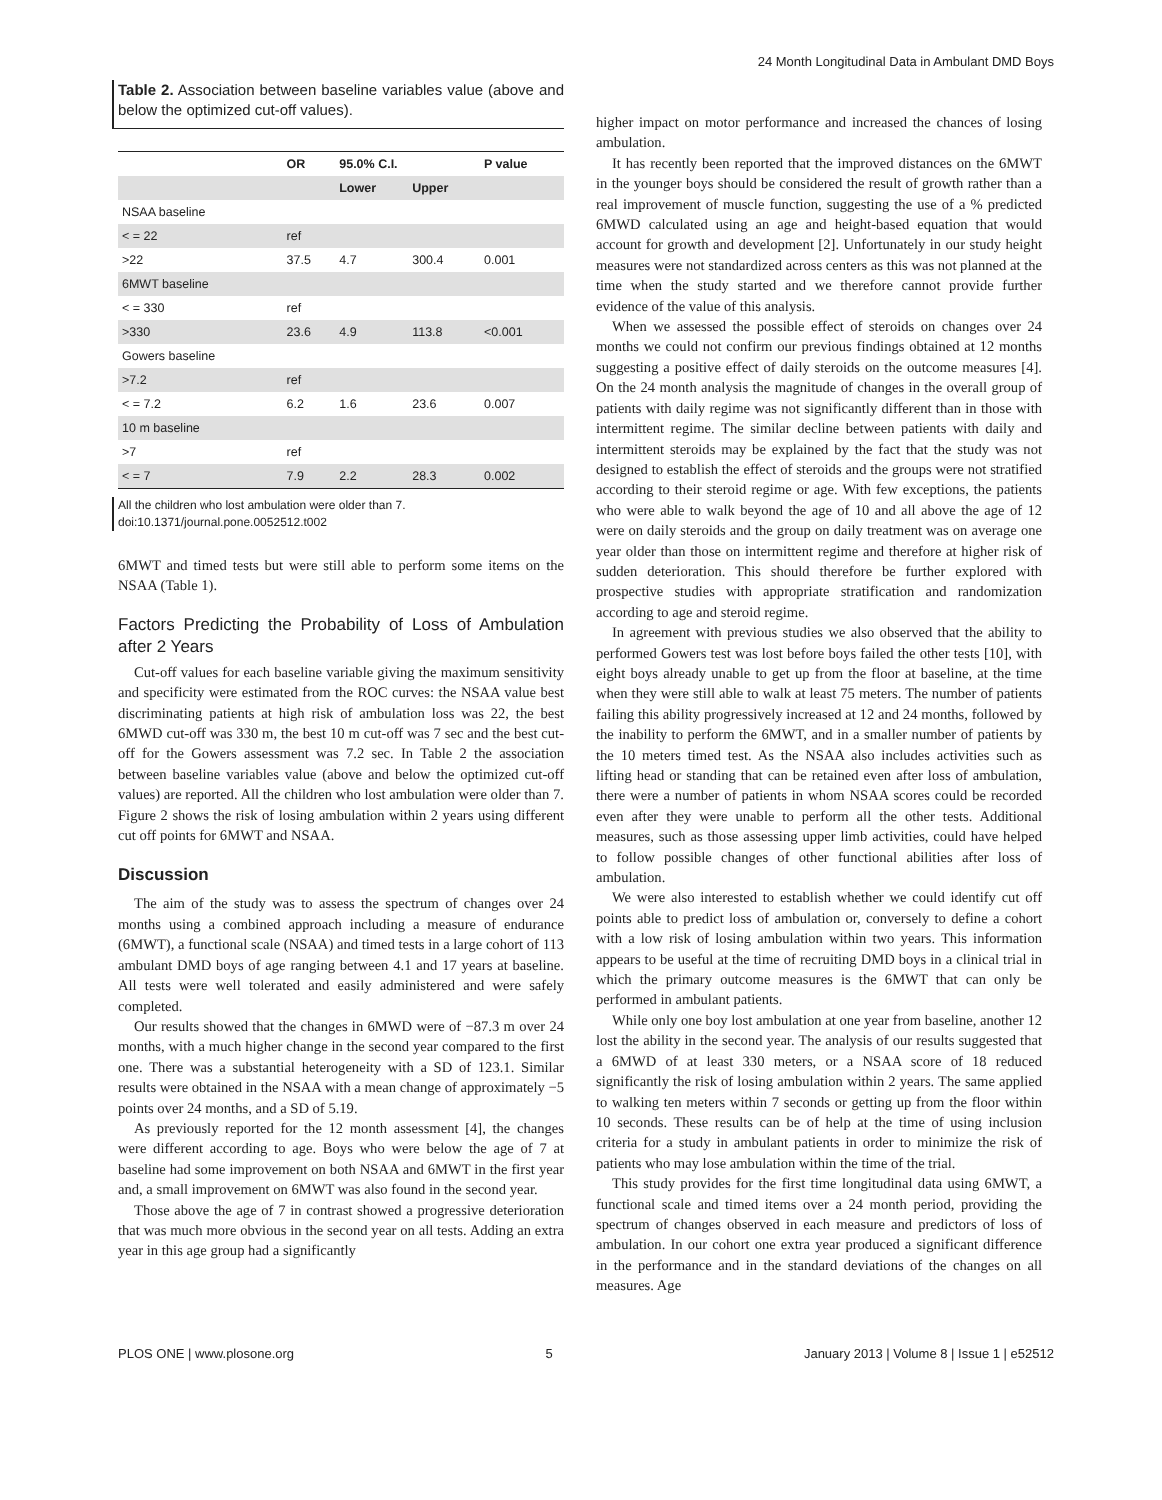24 Month Longitudinal Data in Ambulant DMD Boys
Table 2. Association between baseline variables value (above and below the optimized cut-off values).
| | OR | 95.0% C.I. | | P value |
| --- | --- | --- | --- | --- |
| | | Lower | Upper | |
| NSAA baseline | | | | |
| < = 22 | ref | | | |
| >22 | 37.5 | 4.7 | 300.4 | 0.001 |
| 6MWT baseline | | | | |
| < = 330 | ref | | | |
| >330 | 23.6 | 4.9 | 113.8 | <0.001 |
| Gowers baseline | | | | |
| >7.2 | ref | | | |
| < = 7.2 | 6.2 | 1.6 | 23.6 | 0.007 |
| 10 m baseline | | | | |
| >7 | ref | | | |
| < = 7 | 7.9 | 2.2 | 28.3 | 0.002 |
All the children who lost ambulation were older than 7.
doi:10.1371/journal.pone.0052512.t002
6MWT and timed tests but were still able to perform some items on the NSAA (Table 1).
Factors Predicting the Probability of Loss of Ambulation after 2 Years
Cut-off values for each baseline variable giving the maximum sensitivity and specificity were estimated from the ROC curves: the NSAA value best discriminating patients at high risk of ambulation loss was 22, the best 6MWD cut-off was 330 m, the best 10 m cut-off was 7 sec and the best cut-off for the Gowers assessment was 7.2 sec. In Table 2 the association between baseline variables value (above and below the optimized cut-off values) are reported. All the children who lost ambulation were older than 7. Figure 2 shows the risk of losing ambulation within 2 years using different cut off points for 6MWT and NSAA.
Discussion
The aim of the study was to assess the spectrum of changes over 24 months using a combined approach including a measure of endurance (6MWT), a functional scale (NSAA) and timed tests in a large cohort of 113 ambulant DMD boys of age ranging between 4.1 and 17 years at baseline. All tests were well tolerated and easily administered and were safely completed.
Our results showed that the changes in 6MWD were of −87.3 m over 24 months, with a much higher change in the second year compared to the first one. There was a substantial heterogeneity with a SD of 123.1. Similar results were obtained in the NSAA with a mean change of approximately −5 points over 24 months, and a SD of 5.19.
As previously reported for the 12 month assessment [4], the changes were different according to age. Boys who were below the age of 7 at baseline had some improvement on both NSAA and 6MWT in the first year and, a small improvement on 6MWT was also found in the second year.
Those above the age of 7 in contrast showed a progressive deterioration that was much more obvious in the second year on all tests. Adding an extra year in this age group had a significantly
higher impact on motor performance and increased the chances of losing ambulation.
It has recently been reported that the improved distances on the 6MWT in the younger boys should be considered the result of growth rather than a real improvement of muscle function, suggesting the use of a % predicted 6MWD calculated using an age and height-based equation that would account for growth and development [2]. Unfortunately in our study height measures were not standardized across centers as this was not planned at the time when the study started and we therefore cannot provide further evidence of the value of this analysis.
When we assessed the possible effect of steroids on changes over 24 months we could not confirm our previous findings obtained at 12 months suggesting a positive effect of daily steroids on the outcome measures [4]. On the 24 month analysis the magnitude of changes in the overall group of patients with daily regime was not significantly different than in those with intermittent regime. The similar decline between patients with daily and intermittent steroids may be explained by the fact that the study was not designed to establish the effect of steroids and the groups were not stratified according to their steroid regime or age. With few exceptions, the patients who were able to walk beyond the age of 10 and all above the age of 12 were on daily steroids and the group on daily treatment was on average one year older than those on intermittent regime and therefore at higher risk of sudden deterioration. This should therefore be further explored with prospective studies with appropriate stratification and randomization according to age and steroid regime.
In agreement with previous studies we also observed that the ability to performed Gowers test was lost before boys failed the other tests [10], with eight boys already unable to get up from the floor at baseline, at the time when they were still able to walk at least 75 meters. The number of patients failing this ability progressively increased at 12 and 24 months, followed by the inability to perform the 6MWT, and in a smaller number of patients by the 10 meters timed test. As the NSAA also includes activities such as lifting head or standing that can be retained even after loss of ambulation, there were a number of patients in whom NSAA scores could be recorded even after they were unable to perform all the other tests. Additional measures, such as those assessing upper limb activities, could have helped to follow possible changes of other functional abilities after loss of ambulation.
We were also interested to establish whether we could identify cut off points able to predict loss of ambulation or, conversely to define a cohort with a low risk of losing ambulation within two years. This information appears to be useful at the time of recruiting DMD boys in a clinical trial in which the primary outcome measures is the 6MWT that can only be performed in ambulant patients.
While only one boy lost ambulation at one year from baseline, another 12 lost the ability in the second year. The analysis of our results suggested that a 6MWD of at least 330 meters, or a NSAA score of 18 reduced significantly the risk of losing ambulation within 2 years. The same applied to walking ten meters within 7 seconds or getting up from the floor within 10 seconds. These results can be of help at the time of using inclusion criteria for a study in ambulant patients in order to minimize the risk of patients who may lose ambulation within the time of the trial.
This study provides for the first time longitudinal data using 6MWT, a functional scale and timed items over a 24 month period, providing the spectrum of changes observed in each measure and predictors of loss of ambulation. In our cohort one extra year produced a significant difference in the performance and in the standard deviations of the changes on all measures. Age
PLOS ONE | www.plosone.org 5 January 2013 | Volume 8 | Issue 1 | e52512